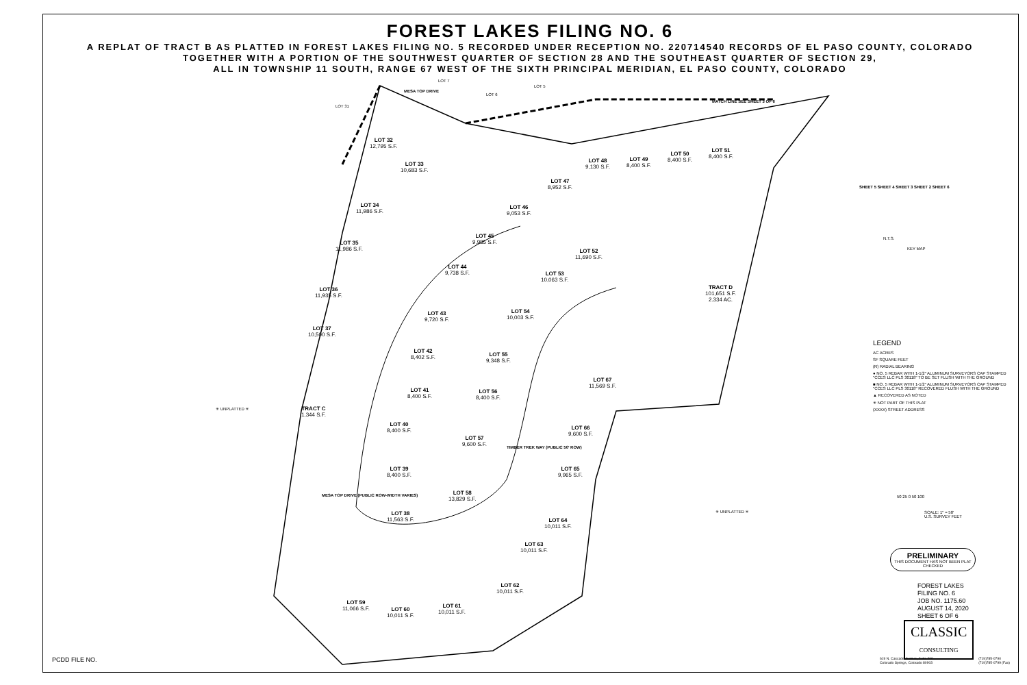FOREST LAKES FILING NO. 6
A REPLAT OF TRACT B AS PLATTED IN FOREST LAKES FILING NO. 5 RECORDED UNDER RECEPTION NO. 220714540 RECORDS OF EL PASO COUNTY, COLORADO
TOGETHER WITH A PORTION OF THE SOUTHWEST QUARTER OF SECTION 28 AND THE SOUTHEAST QUARTER OF SECTION 29,
ALL IN TOWNSHIP 11 SOUTH, RANGE 67 WEST OF THE SIXTH PRINCIPAL MERIDIAN, EL PASO COUNTY, COLORADO
MATCH LINE SEE SHEET 3 OF 6
✳ UNPLATTED ✳
✳ UNPLATTED ✳
LOT 7
LOT 5
LOT 6
LOT 31
LOT 32
12,795 S.F.
LOT 33
10,683 S.F.
LOT 34
11,986 S.F.
LOT 35
11,986 S.F.
LOT 36
11,935 S.F.
LOT 37
10,500 S.F.
LOT 38
11,563 S.F.
LOT 39
8,400 S.F.
LOT 40
8,400 S.F.
LOT 41
8,400 S.F.
LOT 42
8,402 S.F.
LOT 43
9,720 S.F.
LOT 44
9,738 S.F.
LOT 45
9,985 S.F.
LOT 46
9,053 S.F.
LOT 47
8,952 S.F.
LOT 48
9,130 S.F.
LOT 49
8,400 S.F.
LOT 50
8,400 S.F.
LOT 51
8,400 S.F.
LOT 52
11,690 S.F.
LOT 53
10,063 S.F.
LOT 54
10,003 S.F.
LOT 55
9,348 S.F.
LOT 56
8,400 S.F.
LOT 57
9,600 S.F.
LOT 58
13,829 S.F.
LOT 59
11,066 S.F.
LOT 60
10,011 S.F.
LOT 61
10,011 S.F.
LOT 62
10,011 S.F.
LOT 63
10,011 S.F.
LOT 64
10,011 S.F.
LOT 65
9,965 S.F.
LOT 66
9,600 S.F.
LOT 67
11,569 S.F.
TRACT D
101,651 S.F.
2.334 AC.
TRACT C
1,344 S.F.
TIMBER TREK WAY (PUBLIC 50' ROW)
MESA TOP DRIVE (PUBLIC ROW-WIDTH VARIES)
MESA TOP DRIVE
SHEET 5 SHEET 4 SHEET 3 SHEET 2 SHEET 6
N.T.S.
KEY MAP
LEGEND
AC ACRES
SF SQUARE FEET
(R) RADIAL BEARING
● NO. 5 REBAR WITH 1-1/2" ALUMINUM SURVEYORS CAP STAMPED "CCES LLC PLS 30118" TO BE SET FLUSH WITH THE GROUND
■ NO. 5 REBAR WITH 1-1/2" ALUMINUM SURVEYORS CAP STAMPED "CCES LLC PLS 30118" RECOVERED FLUSH WITH THE GROUND
▲ RECOVERED AS NOTED
✳ NOT PART OF THIS PLAT
(XXXX) STREET ADDRESS
50 25 0 50 100
SCALE: 1" = 50'
U.S. SURVEY FEET
PRELIMINARY
THIS DOCUMENT HAS NOT BEEN PLAT CHECKED
FOREST LAKES
FILING NO. 6
JOB NO. 1175.60
AUGUST 14, 2020
SHEET 6 OF 6
CLASSIC
CONSULTING
619 N. Cascade Avenue, Suite 200
Colorado Springs, Colorado 80903 (719)785-0790
(719)785-0799 (Fax)
PCDD FILE NO.